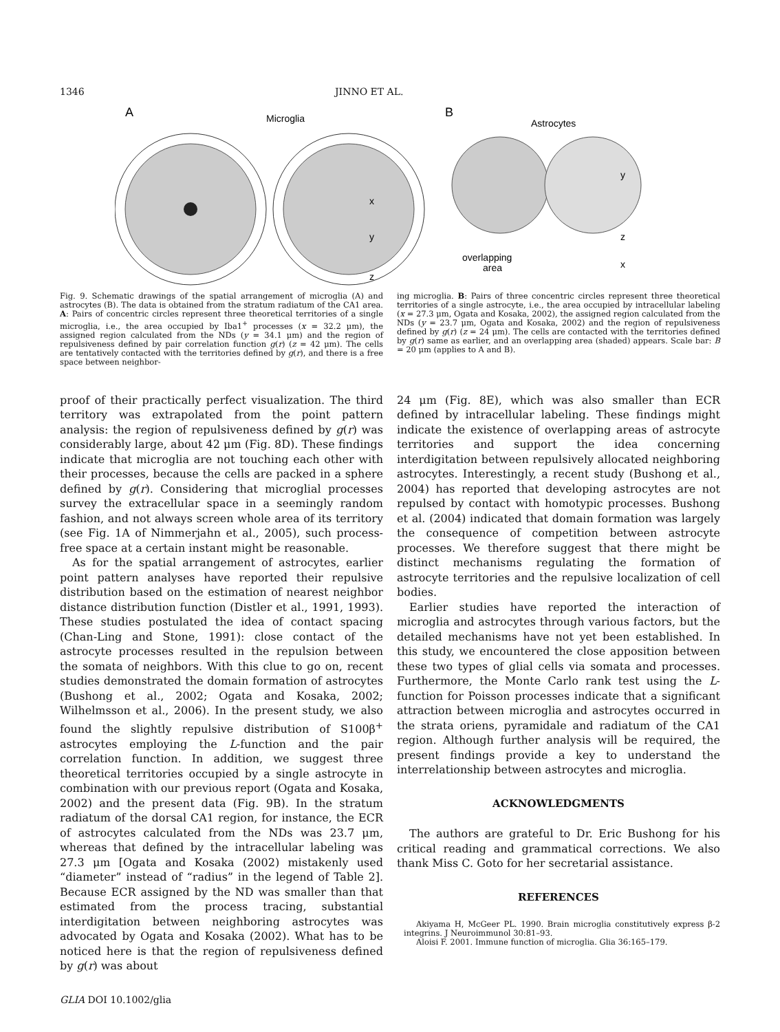1346 JINNO ET AL.
A
Microglia
x
y
z
B
Astrocytes
y
z
x
overlapping
area
Fig. 9. Schematic drawings of the spatial arrangement of microglia (A) and astrocytes (B). The data is obtained from the stratum radiatum of the CA1 area. A: Pairs of concentric circles represent three theoretical territories of a single microglia, i.e., the area occupied by Iba1<sup>+</sup> processes (x = 32.2 μm), the assigned region calculated from the NDs (y = 34.1 μm) and the region of repulsiveness defined by pair correlation function g(r) (z = 42 μm). The cells are tentatively contacted with the territories defined by g(r), and there is a free space between neighbor-
ing microglia. B: Pairs of three concentric circles represent three theoretical territories of a single astrocyte, i.e., the area occupied by intracellular labeling (x = 27.3 μm, Ogata and Kosaka, 2002), the assigned region calculated from the NDs (y = 23.7 μm, Ogata and Kosaka, 2002) and the region of repulsiveness defined by g(r) (z = 24 μm). The cells are contacted with the territories defined by g(r) same as earlier, and an overlapping area (shaded) appears. Scale bar: B = 20 μm (applies to A and B).
proof of their practically perfect visualization. The third territory was extrapolated from the point pattern analysis: the region of repulsiveness defined by g(r) was considerably large, about 42 μm (Fig. 8D). These findings indicate that microglia are not touching each other with their processes, because the cells are packed in a sphere defined by g(r). Considering that microglial processes survey the extracellular space in a seemingly random fashion, and not always screen whole area of its territory (see Fig. 1A of Nimmerjahn et al., 2005), such process-free space at a certain instant might be reasonable.
As for the spatial arrangement of astrocytes, earlier point pattern analyses have reported their repulsive distribution based on the estimation of nearest neighbor distance distribution function (Distler et al., 1991, 1993). These studies postulated the idea of contact spacing (Chan-Ling and Stone, 1991): close contact of the astrocyte processes resulted in the repulsion between the somata of neighbors. With this clue to go on, recent studies demonstrated the domain formation of astrocytes (Bushong et al., 2002; Ogata and Kosaka, 2002; Wilhelmsson et al., 2006). In the present study, we also found the slightly repulsive distribution of S100β<sup>+</sup> astrocytes employing the L-function and the pair correlation function. In addition, we suggest three theoretical territories occupied by a single astrocyte in combination with our previous report (Ogata and Kosaka, 2002) and the present data (Fig. 9B). In the stratum radiatum of the dorsal CA1 region, for instance, the ECR of astrocytes calculated from the NDs was 23.7 μm, whereas that defined by the intracellular labeling was 27.3 μm [Ogata and Kosaka (2002) mistakenly used “diameter” instead of “radius” in the legend of Table 2]. Because ECR assigned by the ND was smaller than that estimated from the process tracing, substantial interdigitation between neighboring astrocytes was advocated by Ogata and Kosaka (2002). What has to be noticed here is that the region of repulsiveness defined by g(r) was about
24 μm (Fig. 8E), which was also smaller than ECR defined by intracellular labeling. These findings might indicate the existence of overlapping areas of astrocyte territories and support the idea concerning interdigitation between repulsively allocated neighboring astrocytes. Interestingly, a recent study (Bushong et al., 2004) has reported that developing astrocytes are not repulsed by contact with homotypic processes. Bushong et al. (2004) indicated that domain formation was largely the consequence of competition between astrocyte processes. We therefore suggest that there might be distinct mechanisms regulating the formation of astrocyte territories and the repulsive localization of cell bodies.
Earlier studies have reported the interaction of microglia and astrocytes through various factors, but the detailed mechanisms have not yet been established. In this study, we encountered the close apposition between these two types of glial cells via somata and processes. Furthermore, the Monte Carlo rank test using the L-function for Poisson processes indicate that a significant attraction between microglia and astrocytes occurred in the strata oriens, pyramidale and radiatum of the CA1 region. Although further analysis will be required, the present findings provide a key to understand the interrelationship between astrocytes and microglia.
ACKNOWLEDGMENTS
The authors are grateful to Dr. Eric Bushong for his critical reading and grammatical corrections. We also thank Miss C. Goto for her secretarial assistance.
REFERENCES
Akiyama H, McGeer PL. 1990. Brain microglia constitutively express β-2 integrins. J Neuroimmunol 30:81–93.
Aloisi F. 2001. Immune function of microglia. Glia 36:165–179.
GLIA DOI 10.1002/glia